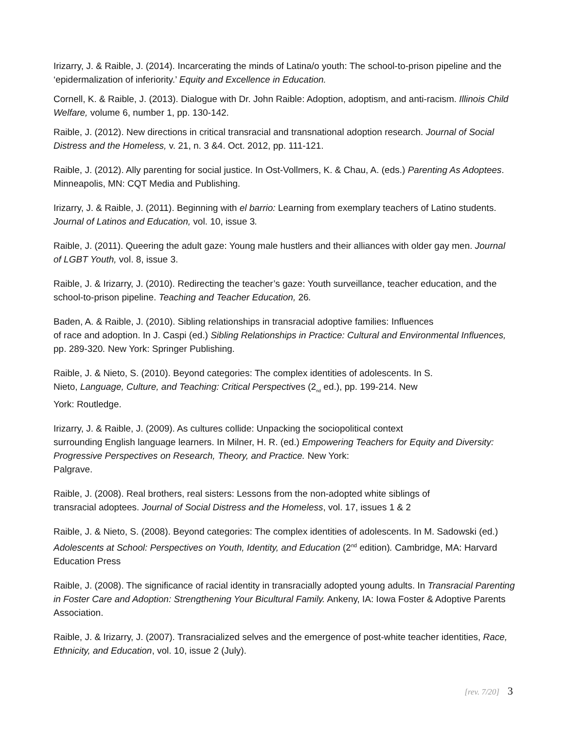Irizarry, J. & Raible, J. (2014). Incarcerating the minds of Latina/o youth: The school-to-prison pipeline and the ‘epidermalization of inferiority.’ Equity and Excellence in Education.
Cornell, K. & Raible, J. (2013). Dialogue with Dr. John Raible: Adoption, adoptism, and anti-racism. Illinois Child Welfare, volume 6, number 1, pp. 130-142.
Raible, J. (2012). New directions in critical transracial and transnational adoption research. Journal of Social Distress and the Homeless, v. 21, n. 3 &4. Oct. 2012, pp. 111-121.
Raible, J. (2012). Ally parenting for social justice. In Ost-Vollmers, K. & Chau, A. (eds.) Parenting As Adoptees. Minneapolis, MN: CQT Media and Publishing.
Irizarry, J. & Raible, J. (2011). Beginning with el barrio: Learning from exemplary teachers of Latino students. Journal of Latinos and Education, vol. 10, issue 3.
Raible, J. (2011). Queering the adult gaze: Young male hustlers and their alliances with older gay men. Journal of LGBT Youth, vol. 8, issue 3.
Raible, J. & Irizarry, J. (2010). Redirecting the teacher’s gaze: Youth surveillance, teacher education, and the school-to-prison pipeline. Teaching and Teacher Education, 26.
Baden, A. & Raible, J. (2010). Sibling relationships in transracial adoptive families: Influences
of race and adoption. In J. Caspi (ed.) Sibling Relationships in Practice: Cultural and Environmental Influences, pp. 289-320. New York: Springer Publishing.
Raible, J. & Nieto, S. (2010). Beyond categories: The complex identities of adolescents. In S.
Nieto, Language, Culture, and Teaching: Critical Perspectives (2<sub>nd</sub> ed.), pp. 199-214. New
York: Routledge.
Irizarry, J. & Raible, J. (2009). As cultures collide: Unpacking the sociopolitical context
surrounding English language learners. In Milner, H. R. (ed.) Empowering Teachers for Equity and Diversity: Progressive Perspectives on Research, Theory, and Practice. New York:
Palgrave.
Raible, J. (2008). Real brothers, real sisters: Lessons from the non-adopted white siblings of
transracial adoptees. Journal of Social Distress and the Homeless, vol. 17, issues 1 & 2
Raible, J. & Nieto, S. (2008). Beyond categories: The complex identities of adolescents. In M. Sadowski (ed.) Adolescents at School: Perspectives on Youth, Identity, and Education (2<sup>nd</sup> edition). Cambridge, MA: Harvard Education Press
Raible, J. (2008). The significance of racial identity in transracially adopted young adults. In Transracial Parenting in Foster Care and Adoption: Strengthening Your Bicultural Family. Ankeny, IA: Iowa Foster & Adoptive Parents Association.
Raible, J. & Irizarry, J. (2007). Transracialized selves and the emergence of post-white teacher identities, Race, Ethnicity, and Education, vol. 10, issue 2 (July).
[rev. 7/20] 3